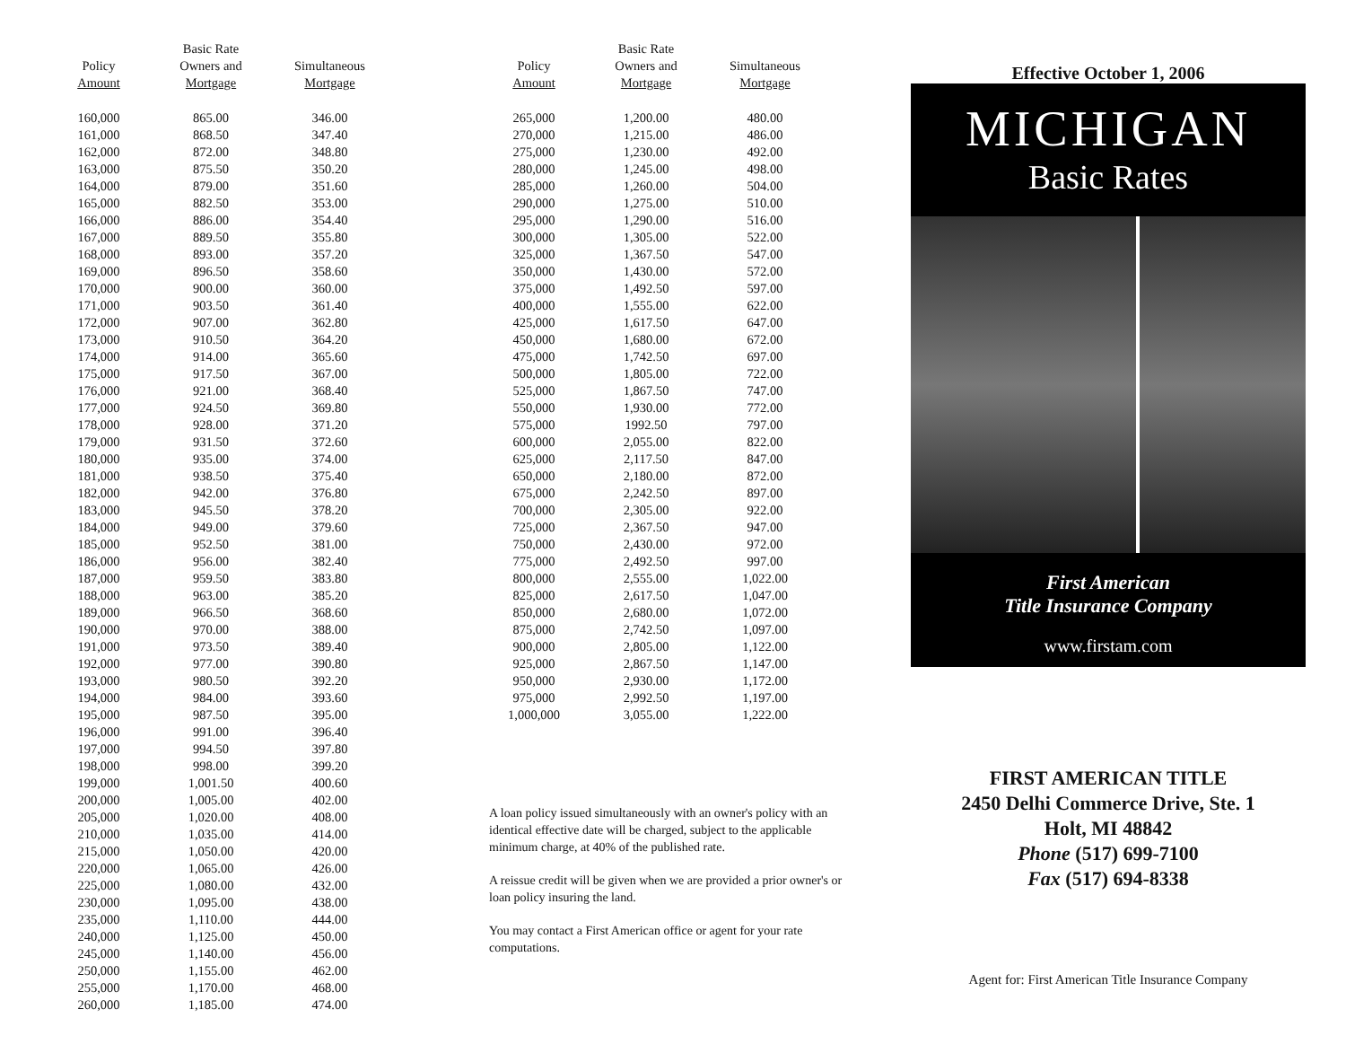| Policy Amount | Basic Rate Owners and Mortgage | Simultaneous Mortgage |
| --- | --- | --- |
| 160,000 | 865.00 | 346.00 |
| 161,000 | 868.50 | 347.40 |
| 162,000 | 872.00 | 348.80 |
| 163,000 | 875.50 | 350.20 |
| 164,000 | 879.00 | 351.60 |
| 165,000 | 882.50 | 353.00 |
| 166,000 | 886.00 | 354.40 |
| 167,000 | 889.50 | 355.80 |
| 168,000 | 893.00 | 357.20 |
| 169,000 | 896.50 | 358.60 |
| 170,000 | 900.00 | 360.00 |
| 171,000 | 903.50 | 361.40 |
| 172,000 | 907.00 | 362.80 |
| 173,000 | 910.50 | 364.20 |
| 174,000 | 914.00 | 365.60 |
| 175,000 | 917.50 | 367.00 |
| 176,000 | 921.00 | 368.40 |
| 177,000 | 924.50 | 369.80 |
| 178,000 | 928.00 | 371.20 |
| 179,000 | 931.50 | 372.60 |
| 180,000 | 935.00 | 374.00 |
| 181,000 | 938.50 | 375.40 |
| 182,000 | 942.00 | 376.80 |
| 183,000 | 945.50 | 378.20 |
| 184,000 | 949.00 | 379.60 |
| 185,000 | 952.50 | 381.00 |
| 186,000 | 956.00 | 382.40 |
| 187,000 | 959.50 | 383.80 |
| 188,000 | 963.00 | 385.20 |
| 189,000 | 966.50 | 368.60 |
| 190,000 | 970.00 | 388.00 |
| 191,000 | 973.50 | 389.40 |
| 192,000 | 977.00 | 390.80 |
| 193,000 | 980.50 | 392.20 |
| 194,000 | 984.00 | 393.60 |
| 195,000 | 987.50 | 395.00 |
| 196,000 | 991.00 | 396.40 |
| 197,000 | 994.50 | 397.80 |
| 198,000 | 998.00 | 399.20 |
| 199,000 | 1,001.50 | 400.60 |
| 200,000 | 1,005.00 | 402.00 |
| 205,000 | 1,020.00 | 408.00 |
| 210,000 | 1,035.00 | 414.00 |
| 215,000 | 1,050.00 | 420.00 |
| 220,000 | 1,065.00 | 426.00 |
| 225,000 | 1,080.00 | 432.00 |
| 230,000 | 1,095.00 | 438.00 |
| 235,000 | 1,110.00 | 444.00 |
| 240,000 | 1,125.00 | 450.00 |
| 245,000 | 1,140.00 | 456.00 |
| 250,000 | 1,155.00 | 462.00 |
| 255,000 | 1,170.00 | 468.00 |
| 260,000 | 1,185.00 | 474.00 |
| Policy Amount | Basic Rate Owners and Mortgage | Simultaneous Mortgage |
| --- | --- | --- |
| 265,000 | 1,200.00 | 480.00 |
| 270,000 | 1,215.00 | 486.00 |
| 275,000 | 1,230.00 | 492.00 |
| 280,000 | 1,245.00 | 498.00 |
| 285,000 | 1,260.00 | 504.00 |
| 290,000 | 1,275.00 | 510.00 |
| 295,000 | 1,290.00 | 516.00 |
| 300,000 | 1,305.00 | 522.00 |
| 325,000 | 1,367.50 | 547.00 |
| 350,000 | 1,430.00 | 572.00 |
| 375,000 | 1,492.50 | 597.00 |
| 400,000 | 1,555.00 | 622.00 |
| 425,000 | 1,617.50 | 647.00 |
| 450,000 | 1,680.00 | 672.00 |
| 475,000 | 1,742.50 | 697.00 |
| 500,000 | 1,805.00 | 722.00 |
| 525,000 | 1,867.50 | 747.00 |
| 550,000 | 1,930.00 | 772.00 |
| 575,000 | 1992.50 | 797.00 |
| 600,000 | 2,055.00 | 822.00 |
| 625,000 | 2,117.50 | 847.00 |
| 650,000 | 2,180.00 | 872.00 |
| 675,000 | 2,242.50 | 897.00 |
| 700,000 | 2,305.00 | 922.00 |
| 725,000 | 2,367.50 | 947.00 |
| 750,000 | 2,430.00 | 972.00 |
| 775,000 | 2,492.50 | 997.00 |
| 800,000 | 2,555.00 | 1,022.00 |
| 825,000 | 2,617.50 | 1,047.00 |
| 850,000 | 2,680.00 | 1,072.00 |
| 875,000 | 2,742.50 | 1,097.00 |
| 900,000 | 2,805.00 | 1,122.00 |
| 925,000 | 2,867.50 | 1,147.00 |
| 950,000 | 2,930.00 | 1,172.00 |
| 975,000 | 2,992.50 | 1,197.00 |
| 1,000,000 | 3,055.00 | 1,222.00 |
A loan policy issued simultaneously with an owner's policy with an identical effective date will be charged, subject to the applicable minimum charge, at 40% of the published rate.
A reissue credit will be given when we are provided a prior owner's or loan policy insuring the land.
You may contact a First American office or agent for your rate computations.
Effective October 1, 2006
MICHIGAN
Basic Rates
First American
Title Insurance Company
www.firstam.com
FIRST AMERICAN TITLE
2450 Delhi Commerce Drive, Ste. 1
Holt, MI 48842
Phone (517) 699-7100
Fax (517) 694-8338
Agent for: First American Title Insurance Company